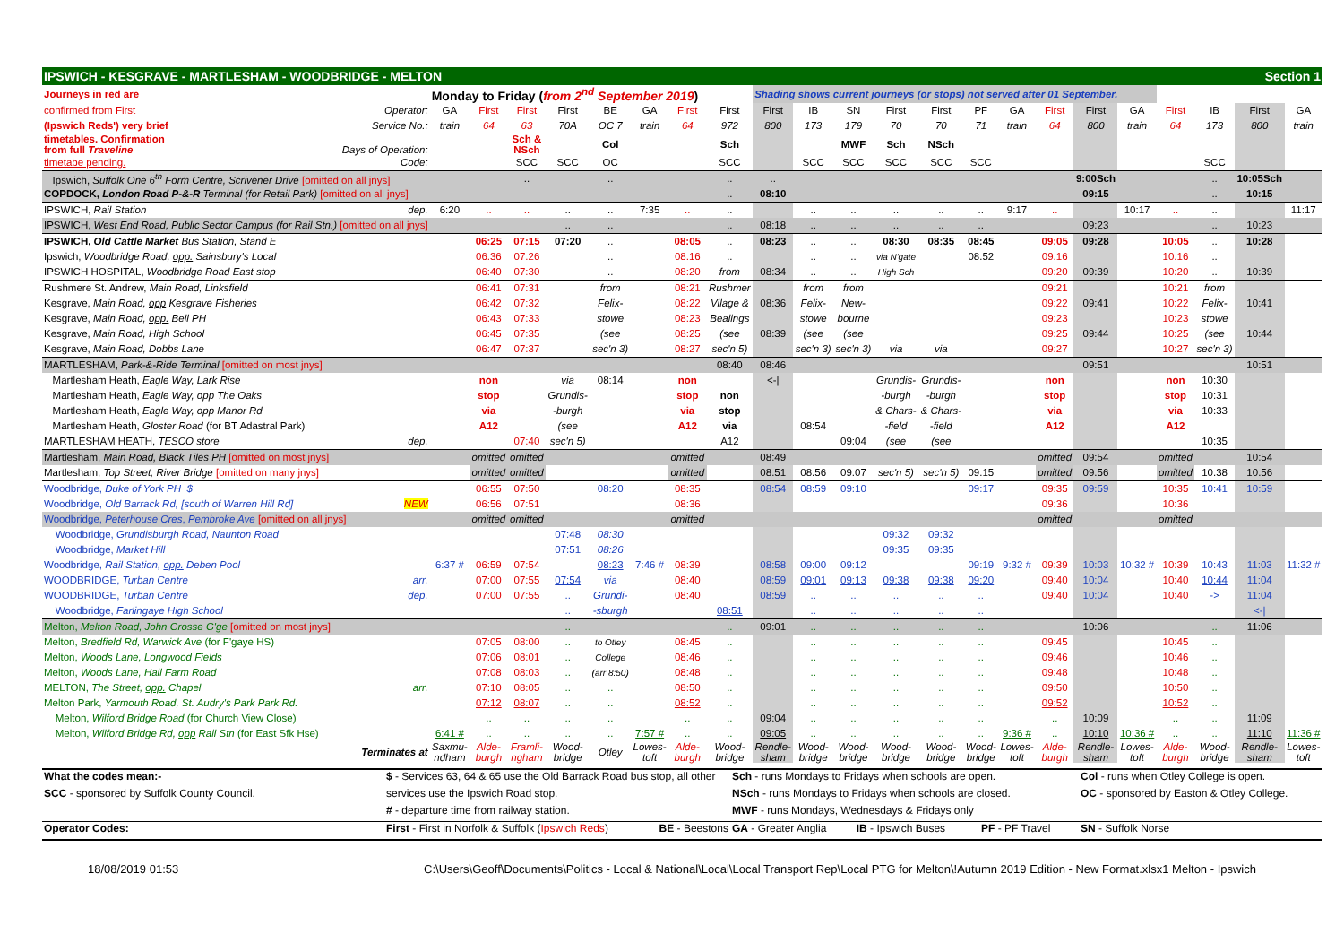| IPSWICH - KESGRAVE - MARTLESHAM - WOODBRIDGE - MELTON | | | | | | | | | | | | | | | | | | Section 1 | | | | |
| Journeys in red are | Monday to Friday ( from 2<sup>nd</sup> September 2019 ) | | | | | | | | Shading shows current journeys (or stops) not served after 01 September. | | | | | | | | | | | | | |
| confirmed from First Operator: | GA | First | First | First | BE | GA | First | First | First | IB | SN | First | First | PF | GA | First | First | GA | First | IB | First | GA |
| (Ipswich Reds') very brief Service No.: | train | 64 | 63 | 70A | OC 7 | train | 64 | 972 | 800 | 173 | 179 | 70 | 70 | 71 | train | 64 | 800 | train | 64 | 173 | 800 | train |
| timetables. Confirmation from full Traveline Days of Operation: | | | Sch & NSch | | Col | | | Sch | | | MWF | Sch | NSch | | | | | | | | | |
| timetabe pending. Code: | | | SCC | SCC | OC | | | SCC | | SCC | SCC | SCC | SCC | SCC | | | | | | SCC | | |
| Ipswich, Suffolk One 6<sup>th</sup> Form Centre, Scrivener Drive [omitted on all jnys] | | | .. | | .. | | | .. | .. | | | | | | | | 9:00Sch | | | .. | 10:05Sch | |
| COPDOCK, London Road P-&-R Terminal (for Retail Park) [omitted on all jnys] | | | | | | | | .. | 08:10 | | | | | | | | 09:15 | | | .. | 10:15 | |
| IPSWICH, Rail Station dep. | 6:20 | .. | .. | .. | .. | 7:35 | .. | .. | | .. | .. | .. | .. | .. | 9:17 | .. | | 10:17 | .. | .. | | 11:17 |
| IPSWICH, West End Road, Public Sector Campus (for Rail Stn.) [omitted on all jnys] | | | | .. | .. | | | .. | 08:18 | .. | .. | .. | .. | .. | | | 09:23 | | | .. | 10:23 | |
| IPSWICH, Old Cattle Market Bus Station, Stand E | | 06:25 | 07:15 | 07:20 | .. | | 08:05 | .. | 08:23 | .. | .. | 08:30 | 08:35 | 08:45 | | 09:05 | 09:28 | | 10:05 | .. | 10:28 | |
| Ipswich, Woodbridge Road, opp. Sainsbury's Local | | 06:36 | 07:26 | | .. | | 08:16 | .. | | .. | .. | via N'gate | | 08:52 | | 09:16 | | | 10:16 | .. | | |
| IPSWICH HOSPITAL, Woodbridge Road East stop | | 06:40 | 07:30 | | .. | | 08:20 | from | 08:34 | .. | .. | High Sch | | | | 09:20 | 09:39 | | 10:20 | .. | 10:39 | |
| Rushmere St. Andrew, Main Road, Linksfield | | 06:41 | 07:31 | | from | | 08:21 | Rushmer | | from | from | | | | | 09:21 | | | 10:21 | from | | |
| Kesgrave, Main Road, opp Kesgrave Fisheries | | 06:42 | 07:32 | | Felix- | | 08:22 | Vllage & | 08:36 | Felix- | New- | | | | | 09:22 | 09:41 | | 10:22 | Felix- | 10:41 | |
| Kesgrave, Main Road, opp. Bell PH | | 06:43 | 07:33 | | stowe | | 08:23 | Bealings | | stowe | bourne | | | | | 09:23 | | | 10:23 | stowe | | |
| Kesgrave, Main Road, High School | | 06:45 | 07:35 | | (see | | 08:25 | (see | 08:39 | (see | (see | | | | | 09:25 | 09:44 | | 10:25 | (see | 10:44 | |
| Kesgrave, Main Road, Dobbs Lane | | 06:47 | 07:37 | | sec'n 3) | | 08:27 | sec'n 5) | | sec'n 3) | sec'n 3) | via | via | | | 09:27 | | | 10:27 | sec'n 3) | | |
| MARTLESHAM, Park-&-Ride Terminal [omitted on most jnys] | | | | | | | | 08:40 | 08:46 | | | | | | | | 09:51 | | | | 10:51 | |
| Martlesham Heath, Eagle Way, Lark Rise | | non | | via | 08:14 | | non | | <-/ | | | Grundis- | Grundis- | | | non | | | non | 10:30 | | |
| Martlesham Heath, Eagle Way, opp The Oaks | | stop | | Grundis- | | | stop | non | | | | -burgh | -burgh | | | stop | | | stop | 10:31 | | |
| Martlesham Heath, Eagle Way, opp Manor Rd | | via | | -burgh | | | via | stop | | | | & Chars- | & Chars- | | | via | | | via | 10:33 | | |
| Martlesham Heath, Gloster Road (for BT Adastral Park) | | A12 | | (see | | | A12 | via | | 08:54 | | -field | -field | | | A12 | | | A12 | | | |
| MARTLESHAM HEATH, TESCO store dep. | | | 07:40 | sec'n 5) | | | | A12 | | | 09:04 | (see | (see | | | | | | | 10:35 | | |
| Martlesham, Main Road, Black Tiles PH [omitted on most jnys] | | omitted | omitted | | | | omitted | | 08:49 | | | | | | | omitted | 09:54 | | omitted | | 10:54 | |
| Martlesham, Top Street, River Bridge [omitted on many jnys] | | omitted | omitted | | | | omitted | | 08:51 | 08:56 | 09:07 | sec'n 5) | sec'n 5) | 09:15 | | omitted | 09:56 | | omitted | 10:38 | 10:56 | |
| Woodbridge, Duke of York PH $ | | 06:55 | 07:50 | | 08:20 | | 08:35 | | 08:54 | 08:59 | 09:10 | | | 09:17 | | 09:35 | 09:59 | | 10:35 | 10:41 | 10:59 | |
| Woodbridge, Old Barrack Rd, [south of Warren Hill Rd] NEW | | 06:56 | 07:51 | | | | 08:36 | | | | | | | | | 09:36 | | | 10:36 | | | |
| Woodbridge, Peterhouse Cres , Pembroke Ave [omitted on all jnys] | | omitted | omitted | | | | omitted | | | | | | | | | omitted | | | omitted | | | |
| Woodbridge, Grundisburgh Road, Naunton Road | | | | 07:48 | 08:30 | | | | | | | 09:32 | 09:32 | | | | | | | | | |
| Woodbridge, Market Hill | | | | 07:51 | 08:26 | | | | | | | 09:35 | 09:35 | | | | | | | | | |
| Woodbridge, Rail Station, opp. Deben Pool | 6:37 # | 06:59 | 07:54 | | 08:23 | 7:46 # | 08:39 | | 08:58 | 09:00 | 09:12 | | | 09:19 | 9:32 # | 09:39 | 10:03 | 10:32 # | 10:39 | 10:43 | 11:03 | 11:32 # |
| WOODBRIDGE, Turban Centre arr. | | 07:00 | 07:55 | 07:54 | via | | 08:40 | | 08:59 | 09:01 | 09:13 | 09:38 | 09:38 | 09:20 | | 09:40 | 10:04 | | 10:40 | 10:44 | 11:04 | |
| WOODBRIDGE, Turban Centre dep. | | 07:00 | 07:55 | .. | Grundi- | | 08:40 | | 08:59 | .. | .. | .. | .. | .. | | 09:40 | 10:04 | | 10:40 | -> | 11:04 | |
| Woodbridge, Farlingaye High School | | | | .. | -sburgh | | | 08:51 | | .. | .. | .. | .. | .. | | | | | | | <-/ | |
| Melton, Melton Road, John Grosse G'ge [omitted on most jnys] | | | | .. | | | | .. | 09:01 | .. | .. | .. | .. | .. | | | 10:06 | | | .. | 11:06 | |
| Melton, Bredfield Rd, Warwick Ave (for F'gaye HS) | | 07:05 | 08:00 | .. | to Otley | | 08:45 | .. | | .. | .. | .. | .. | .. | | 09:45 | | | 10:45 | .. | | |
| Melton, Woods Lane, Longwood Fields | | 07:06 | 08:01 | .. | College | | 08:46 | .. | | .. | .. | .. | .. | .. | | 09:46 | | | 10:46 | .. | | |
| Melton, Woods Lane, Hall Farm Road | | 07:08 | 08:03 | .. | (arr 8:50) | | 08:48 | .. | | .. | .. | .. | .. | .. | | 09:48 | | | 10:48 | .. | | |
| MELTON, The Street, opp. Chapel arr. | | 07:10 | 08:05 | .. | .. | | 08:50 | .. | | .. | .. | .. | .. | .. | | 09:50 | | | 10:50 | .. | | |
| Melton Park, Yarmouth Road, St. Audry's Park Park Rd. | | 07:12 | 08:07 | .. | .. | | 08:52 | .. | | .. | .. | .. | .. | .. | | 09:52 | | | 10:52 | .. | | |
| Melton, Wilford Bridge Road (for Church View Close) | | .. | .. | .. | .. | | .. | .. | 09:04 | .. | .. | .. | .. | .. | | .. | 10:09 | | .. | .. | 11:09 | |
| Melton, Wilford Bridge Rd, opp Rail Stn (for East Sfk Hse) | 6:41 # | .. | .. | .. | .. | 7:57 # | .. | .. | 09:05 | .. | .. | .. | .. | .. | 9:36 # | .. | 10:10 | 10:36 # | .. | .. | 11:10 | 11:36 # |
| Terminates at | Saxmu- ndham | Alde- burgh | Framli- ngham | Wood- bridge | Otley | Lowes- toft | Alde- burgh | Wood- bridge | Rendle- sham | Wood- bridge | Wood- bridge | Wood- bridge | Wood- bridge | Wood- bridge | Lowes- toft | Alde- burgh | Rendle- sham | Lowes- toft | Alde- burgh | Wood- bridge | Rendle- sham | Lowes- toft |
| What the codes mean:- | $ - Services 63, 64 & 65 use the Old Barrack Road bus stop, all other | Sch - runs Mondays to Fridays when schools are open. | Col - runs when Otley College is open. |
| SCC - sponsored by Suffolk County Council. | services use the Ipswich Road stop. | NSch - runs Mondays to Fridays when schools are closed. | OC - sponsored by Easton & Otley College. |
| | # - departure time from railway station. | MWF - runs Mondays, Wednesdays & Fridays only | |
| Operator Codes: | First - First in Norfolk & Suffolk ( Ipswich Reds ) BE - Beestons | GA - Greater Anglia IB - Ipswich Buses PF - PF Travel | SN - Suffolk Norse |
18/08/2019 01:53 C:\Users\Geoff\Documents\Politics - Local & National\Local\Local Transport Rep\Local PTG for Melton\!Autumn 2019 Edition - New Format.xlsx1 Melton - Ipswich